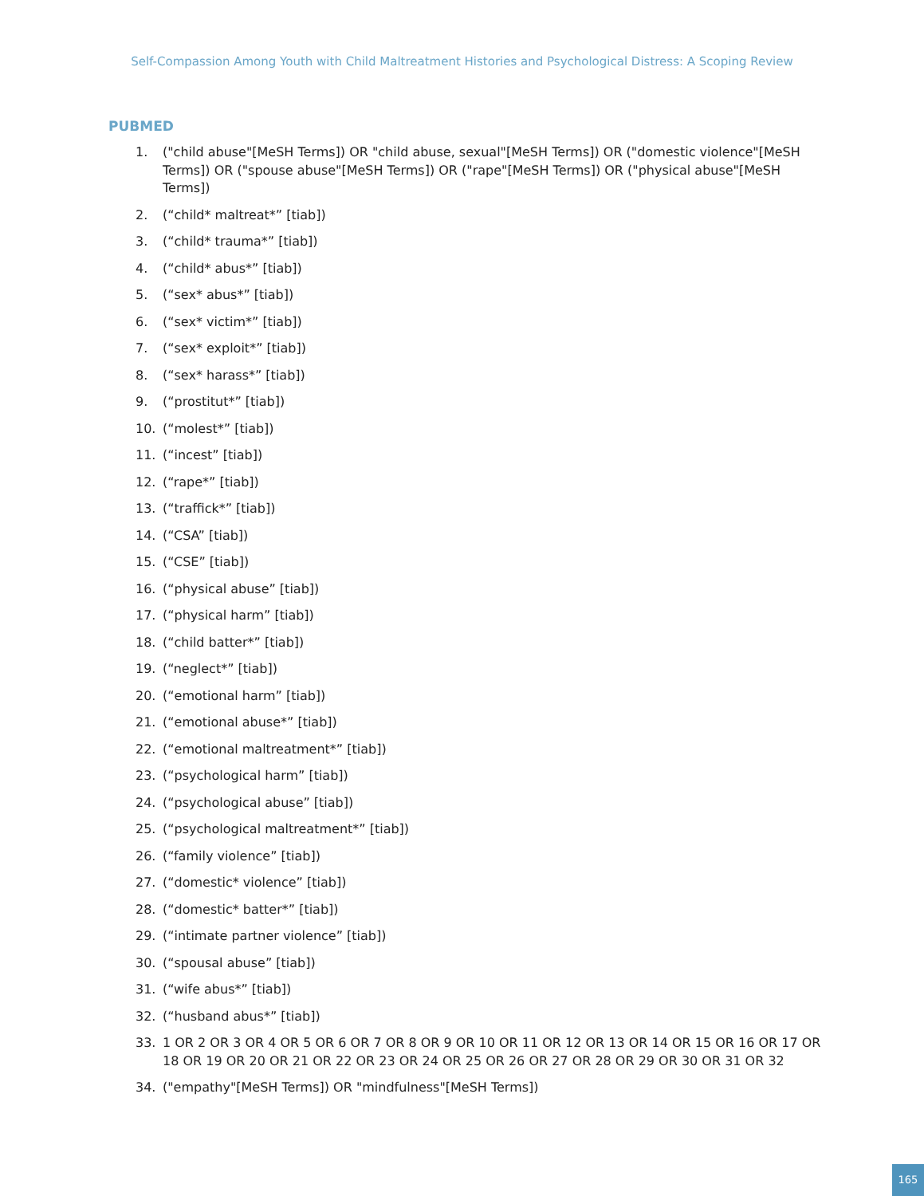Self-Compassion Among Youth with Child Maltreatment Histories and Psychological Distress: A Scoping Review
PUBMED
1. ("child abuse"[MeSH Terms]) OR "child abuse, sexual"[MeSH Terms]) OR ("domestic violence"[MeSH Terms]) OR ("spouse abuse"[MeSH Terms]) OR ("rape"[MeSH Terms]) OR ("physical abuse"[MeSH Terms])
2. (“child* maltreat*” [tiab])
3. (“child* trauma*” [tiab])
4. (“child* abus*” [tiab])
5. (“sex* abus*” [tiab])
6. (“sex* victim*” [tiab])
7. (“sex* exploit*” [tiab])
8. (“sex* harass*” [tiab])
9. (“prostitut*” [tiab])
10. (“molest*” [tiab])
11. (“incest” [tiab])
12. (“rape*” [tiab])
13. (“traffick*” [tiab])
14. (“CSA” [tiab])
15. (“CSE” [tiab])
16. (“physical abuse” [tiab])
17. (“physical harm” [tiab])
18. (“child batter*” [tiab])
19. (“neglect*” [tiab])
20. (“emotional harm” [tiab])
21. (“emotional abuse*” [tiab])
22. (“emotional maltreatment*” [tiab])
23. (“psychological harm” [tiab])
24. (“psychological abuse” [tiab])
25. (“psychological maltreatment*” [tiab])
26. (“family violence” [tiab])
27. (“domestic* violence” [tiab])
28. (“domestic* batter*” [tiab])
29. (“intimate partner violence” [tiab])
30. (“spousal abuse” [tiab])
31. (“wife abus*” [tiab])
32. (“husband abus*” [tiab])
33. 1 OR 2 OR 3 OR 4 OR 5 OR 6 OR 7 OR 8 OR 9 OR 10 OR 11 OR 12 OR 13 OR 14 OR 15 OR 16 OR 17 OR 18 OR 19 OR 20 OR 21 OR 22 OR 23 OR 24 OR 25 OR 26 OR 27 OR 28 OR 29 OR 30 OR 31 OR 32
34. ("empathy"[MeSH Terms]) OR "mindfulness"[MeSH Terms])
165